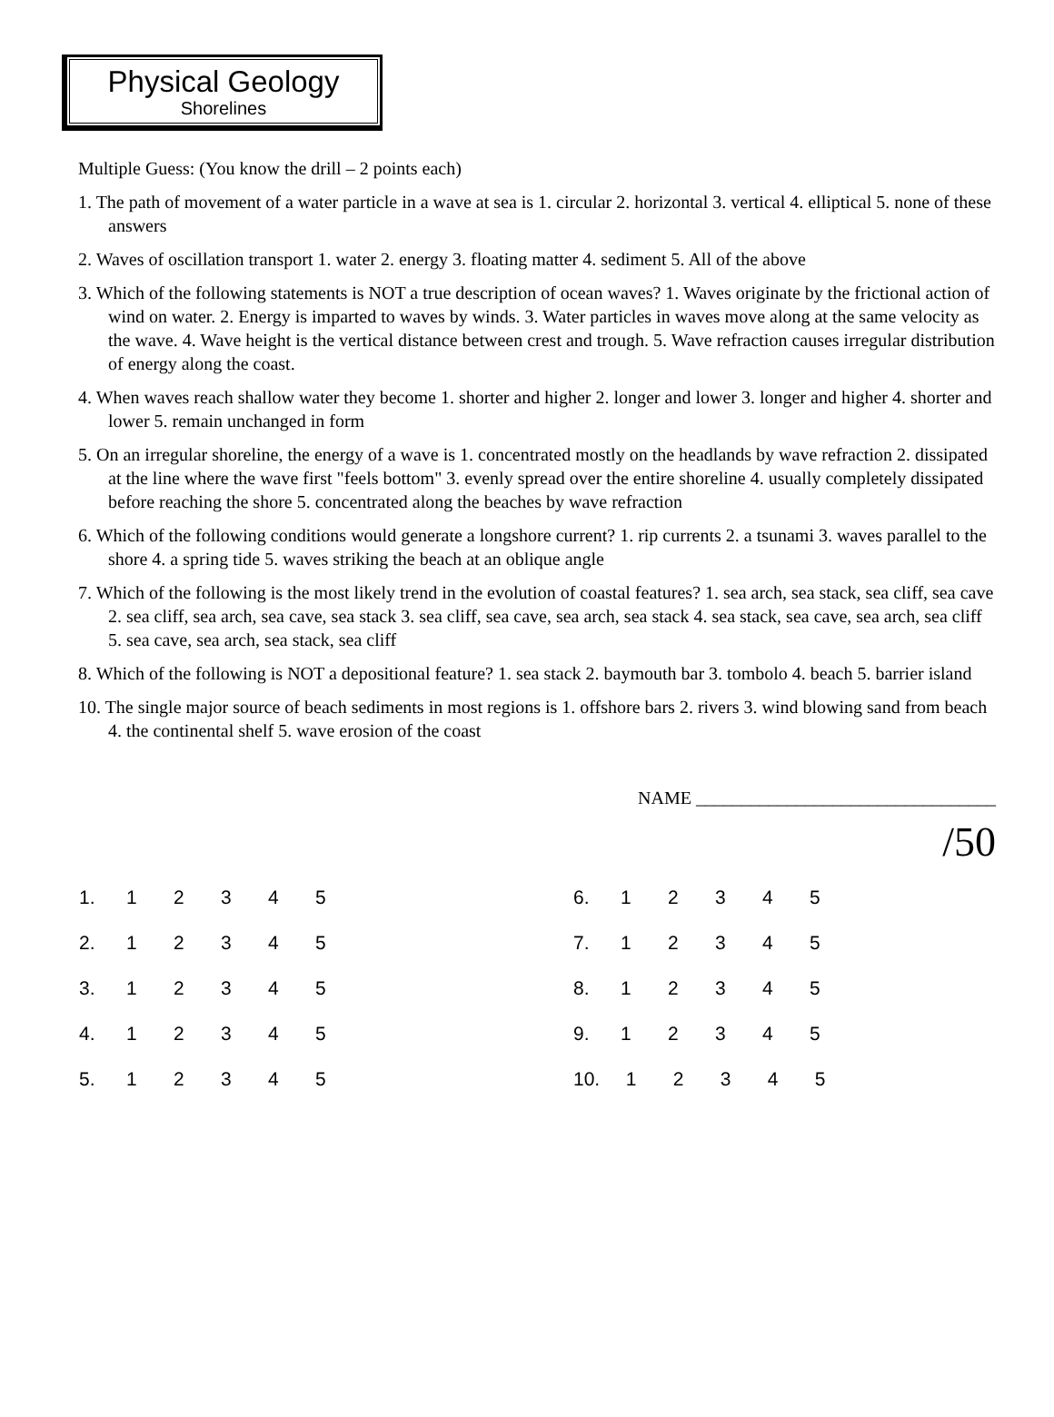Physical Geology
Shorelines
Multiple Guess: (You know the drill – 2 points each)
1. The path of movement of a water particle in a wave at sea is 1. circular 2. horizontal 3. vertical 4. elliptical 5. none of these answers
2. Waves of oscillation transport 1. water 2. energy 3. floating matter 4. sediment 5. All of the above
3. Which of the following statements is NOT a true description of ocean waves? 1. Waves originate by the frictional action of wind on water. 2. Energy is imparted to waves by winds. 3. Water particles in waves move along at the same velocity as the wave. 4. Wave height is the vertical distance between crest and trough. 5. Wave refraction causes irregular distribution of energy along the coast.
4. When waves reach shallow water they become 1. shorter and higher 2. longer and lower 3. longer and higher 4. shorter and lower 5. remain unchanged in form
5. On an irregular shoreline, the energy of a wave is 1. concentrated mostly on the headlands by wave refraction 2. dissipated at the line where the wave first "feels bottom" 3. evenly spread over the entire shoreline 4. usually completely dissipated before reaching the shore 5. concentrated along the beaches by wave refraction
6. Which of the following conditions would generate a longshore current? 1. rip currents 2. a tsunami 3. waves parallel to the shore 4. a spring tide 5. waves striking the beach at an oblique angle
7. Which of the following is the most likely trend in the evolution of coastal features? 1. sea arch, sea stack, sea cliff, sea cave 2. sea cliff, sea arch, sea cave, sea stack 3. sea cliff, sea cave, sea arch, sea stack 4. sea stack, sea cave, sea arch, sea cliff 5. sea cave, sea arch, sea stack, sea cliff
8. Which of the following is NOT a depositional feature? 1. sea stack 2. baymouth bar 3. tombolo 4. beach 5. barrier island
10. The single major source of beach sediments in most regions is 1. offshore bars 2. rivers 3. wind blowing sand from beach 4. the continental shelf 5. wave erosion of the coast
NAME _________________________________
/50
| 1. | 1 | 2 | 3 | 4 | 5 | | 6. | 1 | 2 | 3 | 4 | 5 |
| 2. | 1 | 2 | 3 | 4 | 5 | | 7. | 1 | 2 | 3 | 4 | 5 |
| 3. | 1 | 2 | 3 | 4 | 5 | | 8. | 1 | 2 | 3 | 4 | 5 |
| 4. | 1 | 2 | 3 | 4 | 5 | | 9. | 1 | 2 | 3 | 4 | 5 |
| 5. | 1 | 2 | 3 | 4 | 5 | | 10. | 1 | 2 | 3 | 4 | 5 |